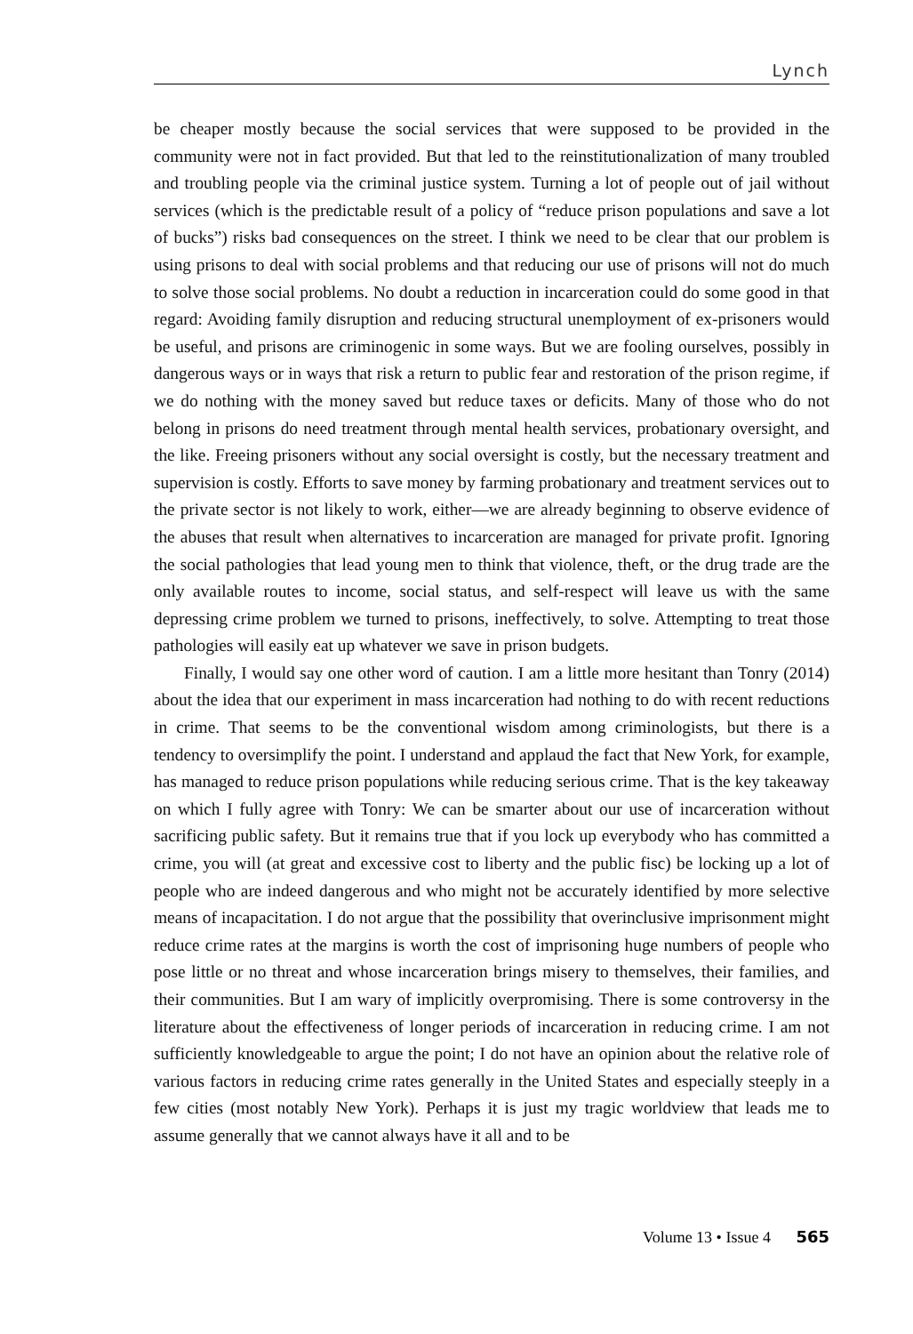Lynch
be cheaper mostly because the social services that were supposed to be provided in the community were not in fact provided. But that led to the reinstitutionalization of many troubled and troubling people via the criminal justice system. Turning a lot of people out of jail without services (which is the predictable result of a policy of “reduce prison populations and save a lot of bucks”) risks bad consequences on the street. I think we need to be clear that our problem is using prisons to deal with social problems and that reducing our use of prisons will not do much to solve those social problems. No doubt a reduction in incarceration could do some good in that regard: Avoiding family disruption and reducing structural unemployment of ex-prisoners would be useful, and prisons are criminogenic in some ways. But we are fooling ourselves, possibly in dangerous ways or in ways that risk a return to public fear and restoration of the prison regime, if we do nothing with the money saved but reduce taxes or deficits. Many of those who do not belong in prisons do need treatment through mental health services, probationary oversight, and the like. Freeing prisoners without any social oversight is costly, but the necessary treatment and supervision is costly. Efforts to save money by farming probationary and treatment services out to the private sector is not likely to work, either—we are already beginning to observe evidence of the abuses that result when alternatives to incarceration are managed for private profit. Ignoring the social pathologies that lead young men to think that violence, theft, or the drug trade are the only available routes to income, social status, and self-respect will leave us with the same depressing crime problem we turned to prisons, ineffectively, to solve. Attempting to treat those pathologies will easily eat up whatever we save in prison budgets.
Finally, I would say one other word of caution. I am a little more hesitant than Tonry (2014) about the idea that our experiment in mass incarceration had nothing to do with recent reductions in crime. That seems to be the conventional wisdom among criminologists, but there is a tendency to oversimplify the point. I understand and applaud the fact that New York, for example, has managed to reduce prison populations while reducing serious crime. That is the key takeaway on which I fully agree with Tonry: We can be smarter about our use of incarceration without sacrificing public safety. But it remains true that if you lock up everybody who has committed a crime, you will (at great and excessive cost to liberty and the public fisc) be locking up a lot of people who are indeed dangerous and who might not be accurately identified by more selective means of incapacitation. I do not argue that the possibility that overinclusive imprisonment might reduce crime rates at the margins is worth the cost of imprisoning huge numbers of people who pose little or no threat and whose incarceration brings misery to themselves, their families, and their communities. But I am wary of implicitly overpromising. There is some controversy in the literature about the effectiveness of longer periods of incarceration in reducing crime. I am not sufficiently knowledgeable to argue the point; I do not have an opinion about the relative role of various factors in reducing crime rates generally in the United States and especially steeply in a few cities (most notably New York). Perhaps it is just my tragic worldview that leads me to assume generally that we cannot always have it all and to be
Volume 13 • Issue 4 565